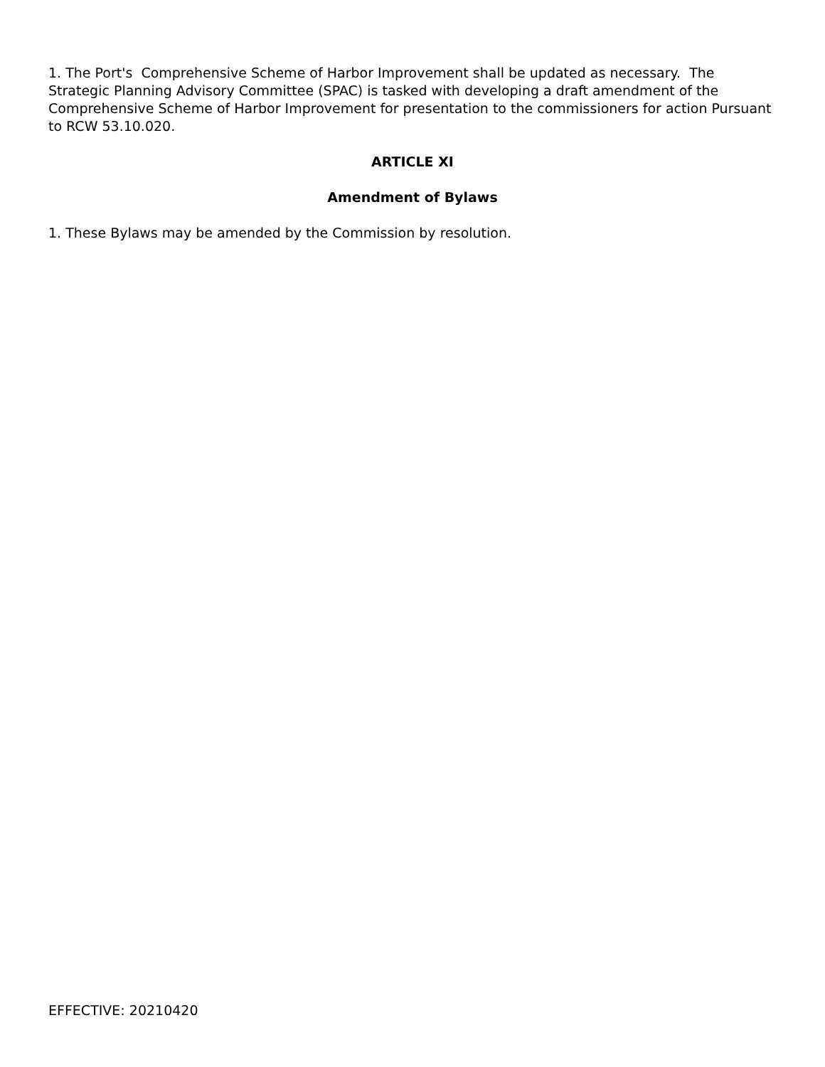1. The Port's Comprehensive Scheme of Harbor Improvement shall be updated as necessary. The Strategic Planning Advisory Committee (SPAC) is tasked with developing a draft amendment of the Comprehensive Scheme of Harbor Improvement for presentation to the commissioners for action Pursuant to RCW 53.10.020.
ARTICLE XI
Amendment of Bylaws
1. These Bylaws may be amended by the Commission by resolution.
EFFECTIVE: 20210420